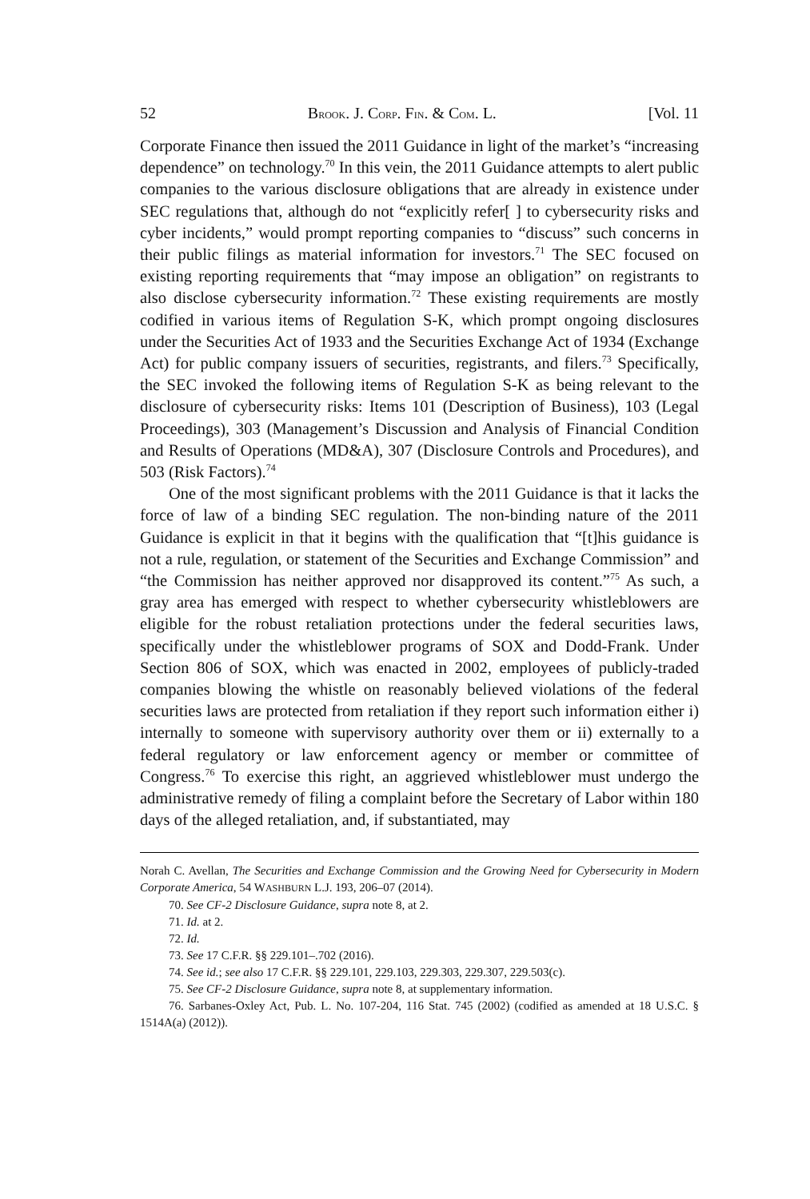52 BROOK. J. CORP. FIN. & COM. L. [Vol. 11
Corporate Finance then issued the 2011 Guidance in light of the market’s “increasing dependence” on technology.<sup>70</sup> In this vein, the 2011 Guidance attempts to alert public companies to the various disclosure obligations that are already in existence under SEC regulations that, although do not “explicitly refer[ ] to cybersecurity risks and cyber incidents,” would prompt reporting companies to “discuss” such concerns in their public filings as material information for investors.<sup>71</sup> The SEC focused on existing reporting requirements that “may impose an obligation” on registrants to also disclose cybersecurity information.<sup>72</sup> These existing requirements are mostly codified in various items of Regulation S-K, which prompt ongoing disclosures under the Securities Act of 1933 and the Securities Exchange Act of 1934 (Exchange Act) for public company issuers of securities, registrants, and filers.<sup>73</sup> Specifically, the SEC invoked the following items of Regulation S-K as being relevant to the disclosure of cybersecurity risks: Items 101 (Description of Business), 103 (Legal Proceedings), 303 (Management’s Discussion and Analysis of Financial Condition and Results of Operations (MD&A), 307 (Disclosure Controls and Procedures), and 503 (Risk Factors).<sup>74</sup>
One of the most significant problems with the 2011 Guidance is that it lacks the force of law of a binding SEC regulation. The non-binding nature of the 2011 Guidance is explicit in that it begins with the qualification that “[t]his guidance is not a rule, regulation, or statement of the Securities and Exchange Commission” and “the Commission has neither approved nor disapproved its content.”<sup>75</sup> As such, a gray area has emerged with respect to whether cybersecurity whistleblowers are eligible for the robust retaliation protections under the federal securities laws, specifically under the whistleblower programs of SOX and Dodd-Frank. Under Section 806 of SOX, which was enacted in 2002, employees of publicly-traded companies blowing the whistle on reasonably believed violations of the federal securities laws are protected from retaliation if they report such information either i) internally to someone with supervisory authority over them or ii) externally to a federal regulatory or law enforcement agency or member or committee of Congress.<sup>76</sup> To exercise this right, an aggrieved whistleblower must undergo the administrative remedy of filing a complaint before the Secretary of Labor within 180 days of the alleged retaliation, and, if substantiated, may
Norah C. Avellan, The Securities and Exchange Commission and the Growing Need for Cybersecurity in Modern Corporate America, 54 WASHBURN L.J. 193, 206–07 (2014).
70. See CF-2 Disclosure Guidance, supra note 8, at 2.
71. Id. at 2.
72. Id.
73. See 17 C.F.R. §§ 229.101–.702 (2016).
74. See id.; see also 17 C.F.R. §§ 229.101, 229.103, 229.303, 229.307, 229.503(c).
75. See CF-2 Disclosure Guidance, supra note 8, at supplementary information.
76. Sarbanes-Oxley Act, Pub. L. No. 107-204, 116 Stat. 745 (2002) (codified as amended at 18 U.S.C. § 1514A(a) (2012)).